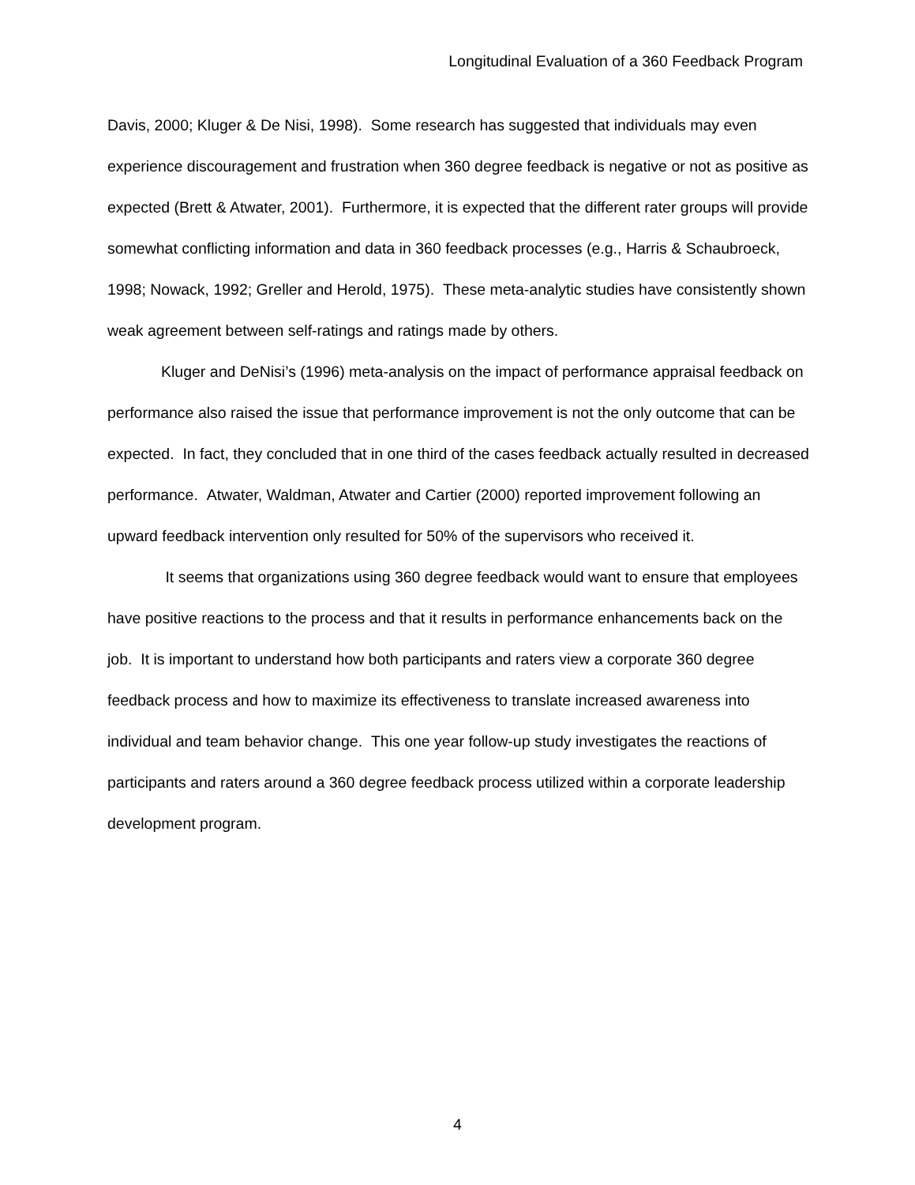Longitudinal Evaluation of a 360 Feedback Program
Davis, 2000; Kluger & De Nisi, 1998). Some research has suggested that individuals may even experience discouragement and frustration when 360 degree feedback is negative or not as positive as expected (Brett & Atwater, 2001). Furthermore, it is expected that the different rater groups will provide somewhat conflicting information and data in 360 feedback processes (e.g., Harris & Schaubroeck, 1998; Nowack, 1992; Greller and Herold, 1975). These meta-analytic studies have consistently shown weak agreement between self-ratings and ratings made by others.
Kluger and DeNisi’s (1996) meta-analysis on the impact of performance appraisal feedback on performance also raised the issue that performance improvement is not the only outcome that can be expected. In fact, they concluded that in one third of the cases feedback actually resulted in decreased performance. Atwater, Waldman, Atwater and Cartier (2000) reported improvement following an upward feedback intervention only resulted for 50% of the supervisors who received it.
It seems that organizations using 360 degree feedback would want to ensure that employees have positive reactions to the process and that it results in performance enhancements back on the job. It is important to understand how both participants and raters view a corporate 360 degree feedback process and how to maximize its effectiveness to translate increased awareness into individual and team behavior change. This one year follow-up study investigates the reactions of participants and raters around a 360 degree feedback process utilized within a corporate leadership development program.
4